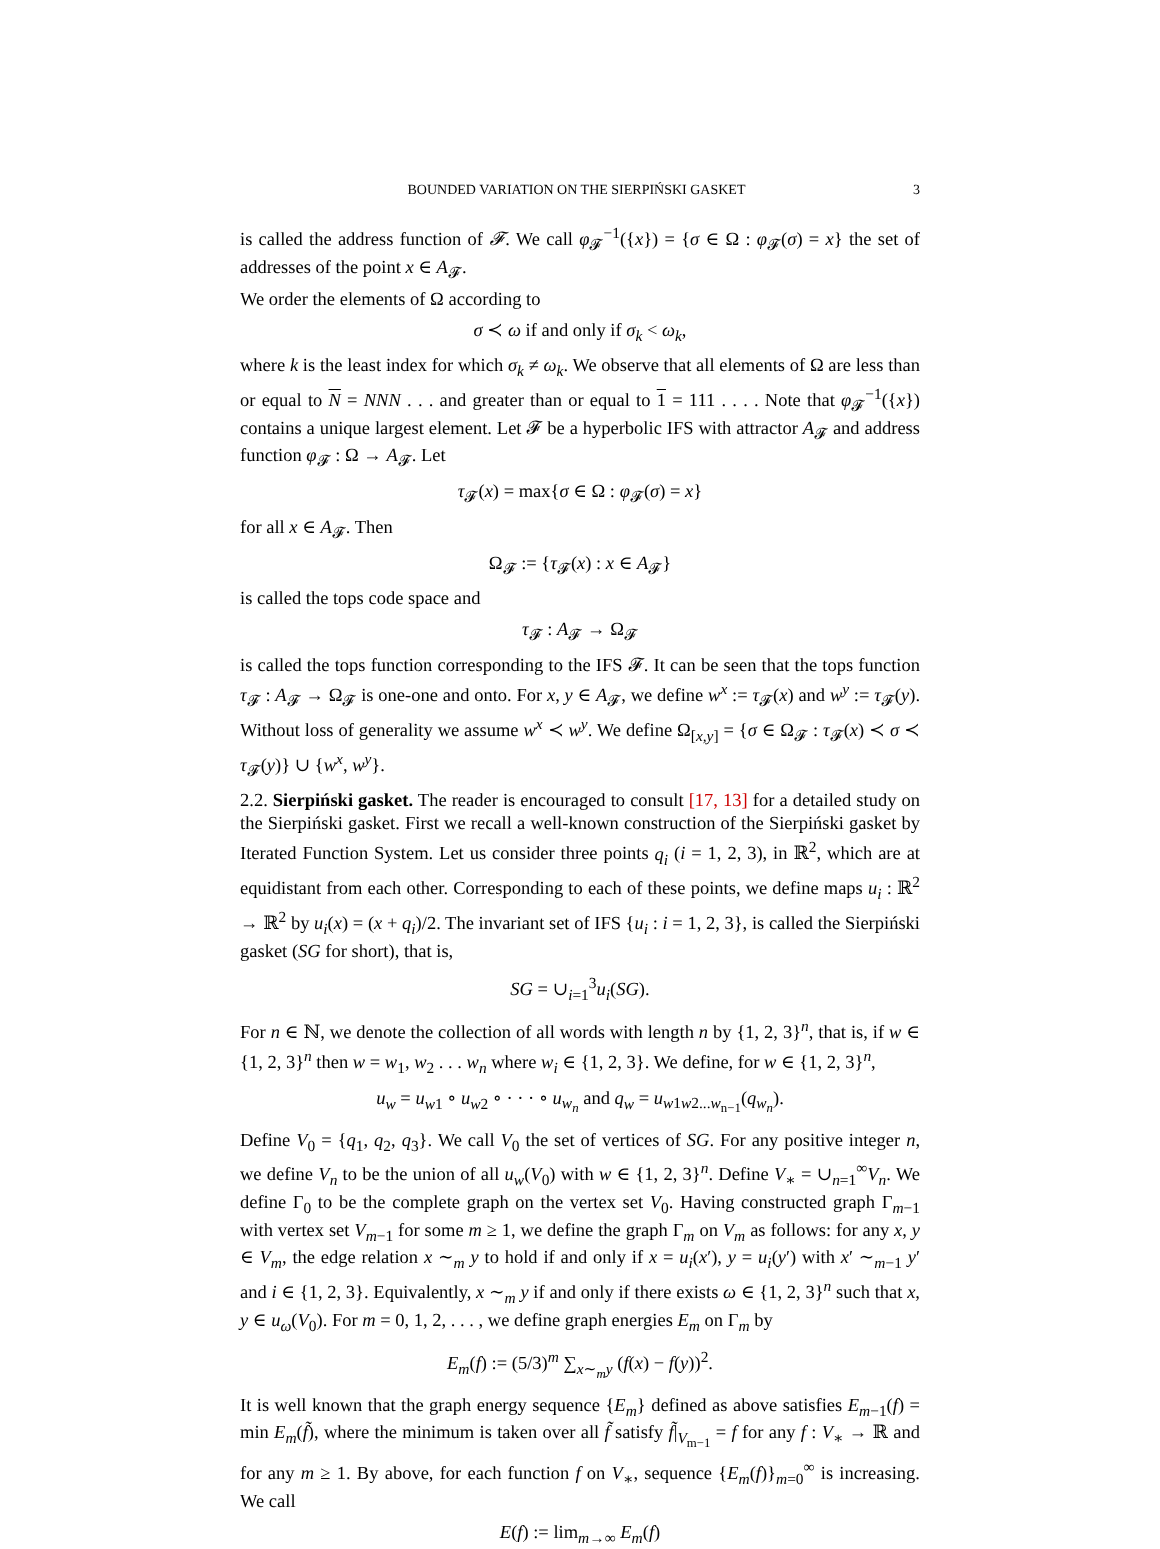BOUNDED VARIATION ON THE SIERPIŃSKI GASKET 3
is called the address function of 𝓕. We call φ<sub>𝓕</sub><sup>−1</sup>({x}) = {σ ∈ Ω : φ<sub>𝓕</sub>(σ) = x} the set of addresses of the point x ∈ A<sub>𝓕</sub>.
We order the elements of Ω according to
σ ≺ ω if and only if σ<sub>k</sub> < ω<sub>k</sub>,
where k is the least index for which σ<sub>k</sub> ≠ ω<sub>k</sub>. We observe that all elements of Ω are less than or equal to N = NNN . . . and greater than or equal to 1 = 111 . . . . Note that φ<sub>𝓕</sub><sup>−1</sup>({x}) contains a unique largest element. Let 𝓕 be a hyperbolic IFS with attractor A<sub>𝓕</sub> and address function φ<sub>𝓕</sub> : Ω → A<sub>𝓕</sub>. Let
τ<sub>𝓕</sub>(x) = max{σ ∈ Ω : φ<sub>𝓕</sub>(σ) = x}
for all x ∈ A<sub>𝓕</sub>. Then
Ω<sub>𝓕</sub> := {τ<sub>𝓕</sub>(x) : x ∈ A<sub>𝓕</sub>}
is called the tops code space and
τ<sub>𝓕</sub> : A<sub>𝓕</sub> → Ω<sub>𝓕</sub>
is called the tops function corresponding to the IFS 𝓕. It can be seen that the tops function τ<sub>𝓕</sub> : A<sub>𝓕</sub> → Ω<sub>𝓕</sub> is one-one and onto. For x, y ∈ A<sub>𝓕</sub>, we define w<sup>x</sup> := τ<sub>𝓕</sub>(x) and w<sup>y</sup> := τ<sub>𝓕</sub>(y). Without loss of generality we assume w<sup>x</sup> ≺ w<sup>y</sup>. We define Ω<sub>[x,y]</sub> = {σ ∈ Ω<sub>𝓕</sub> : τ<sub>𝓕</sub>(x) ≺ σ ≺ τ<sub>𝓕</sub>(y)} ∪ {w<sup>x</sup>, w<sup>y</sup>}.
2.2. Sierpiński gasket. The reader is encouraged to consult [17, 13] for a detailed study on the Sierpiński gasket. First we recall a well-known construction of the Sierpiński gasket by Iterated Function System. Let us consider three points q<sub>i</sub> (i = 1, 2, 3), in ℝ<sup>2</sup>, which are at equidistant from each other. Corresponding to each of these points, we define maps u<sub>i</sub> : ℝ<sup>2</sup> → ℝ<sup>2</sup> by u<sub>i</sub>(x) = (x + q<sub>i</sub>)/2. The invariant set of IFS {u<sub>i</sub> : i = 1, 2, 3}, is called the Sierpiński gasket (SG for short), that is,
SG = ∪<sub>i=1</sub><sup>3</sup>u<sub>i</sub>(SG).
For n ∈ ℕ, we denote the collection of all words with length n by {1, 2, 3}<sup>n</sup>, that is, if w ∈ {1, 2, 3}<sup>n</sup> then w = w<sub>1</sub>, w<sub>2</sub> . . . w<sub>n</sub> where w<sub>i</sub> ∈ {1, 2, 3}. We define, for w ∈ {1, 2, 3}<sup>n</sup>,
u<sub>w</sub> = u<sub>w1</sub> ∘ u<sub>w2</sub> ∘ · · · ∘ u<sub>w<sub>n</sub></sub> and q<sub>w</sub> = u<sub>w1w2...w<sub>n−1</sub></sub>(q<sub>w<sub>n</sub></sub>).
Define V<sub>0</sub> = {q<sub>1</sub>, q<sub>2</sub>, q<sub>3</sub>}. We call V<sub>0</sub> the set of vertices of SG. For any positive integer n, we define V<sub>n</sub> to be the union of all u<sub>w</sub>(V<sub>0</sub>) with w ∈ {1, 2, 3}<sup>n</sup>. Define V<sub>∗</sub> = ∪<sub>n=1</sub><sup>∞</sup>V<sub>n</sub>. We define Γ<sub>0</sub> to be the complete graph on the vertex set V<sub>0</sub>. Having constructed graph Γ<sub>m−1</sub> with vertex set V<sub>m−1</sub> for some m ≥ 1, we define the graph Γ<sub>m</sub> on V<sub>m</sub> as follows: for any x, y ∈ V<sub>m</sub>, the edge relation x ∼<sub>m</sub> y to hold if and only if x = u<sub>i</sub>(x′), y = u<sub>i</sub>(y′) with x′ ∼<sub>m−1</sub> y′ and i ∈ {1, 2, 3}. Equivalently, x ∼<sub>m</sub> y if and only if there exists ω ∈ {1, 2, 3}<sup>n</sup> such that x, y ∈ u<sub>ω</sub>(V<sub>0</sub>). For m = 0, 1, 2, . . . , we define graph energies E<sub>m</sub> on Γ<sub>m</sub> by
E<sub>m</sub>(f) := (5/3)<sup>m</sup> ∑<sub>x∼<sub>m</sub>y</sub> (f(x) − f(y))<sup>2</sup>.
It is well known that the graph energy sequence {E<sub>m</sub>} defined as above satisfies E<sub>m−1</sub>(f) = min E<sub>m</sub>(f̃), where the minimum is taken over all f̃ satisfy f̃|<sub>V<sub>m−1</sub></sub> = f for any f : V<sub>∗</sub> → ℝ and for any m ≥ 1. By above, for each function f on V<sub>∗</sub>, sequence {E<sub>m</sub>(f)}<sub>m=0</sub><sup>∞</sup> is increasing. We call
E(f) := lim<sub>m→∞</sub> E<sub>m</sub>(f)